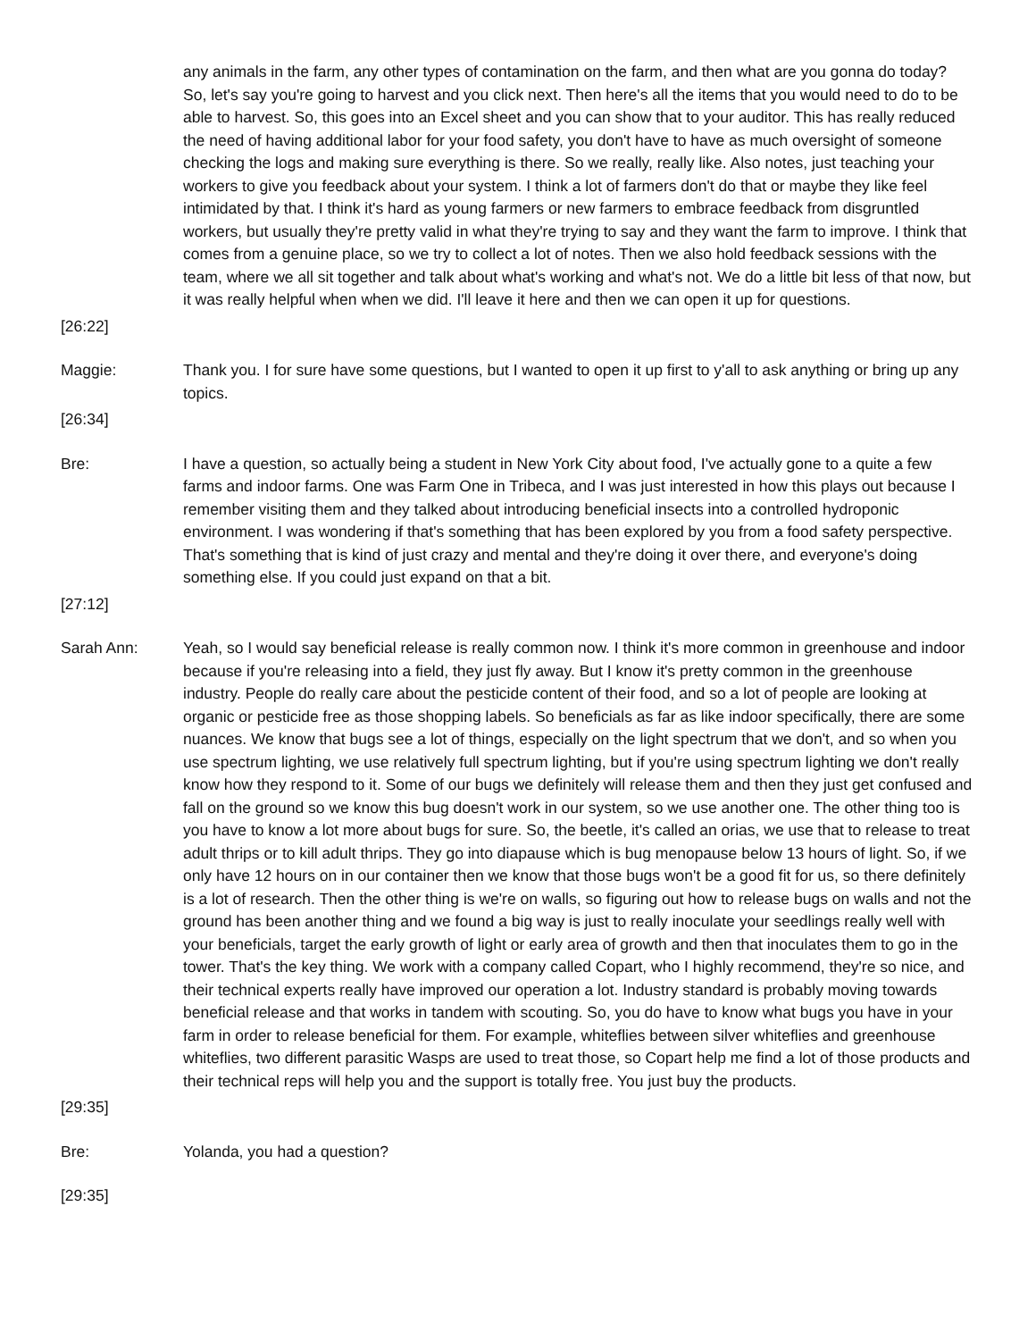any animals in the farm, any other types of contamination on the farm, and then what are you gonna do today? So, let's say you're going to harvest and you click next. Then here's all the items that you would need to do to be able to harvest. So, this goes into an Excel sheet and you can show that to your auditor. This has really reduced the need of having additional labor for your food safety, you don't have to have as much oversight of someone checking the logs and making sure everything is there. So we really, really like. Also notes, just teaching your workers to give you feedback about your system. I think a lot of farmers don't do that or maybe they like feel intimidated by that. I think it's hard as young farmers or new farmers to embrace feedback from disgruntled workers, but usually they're pretty valid in what they're trying to say and they want the farm to improve. I think that comes from a genuine place, so we try to collect a lot of notes. Then we also hold feedback sessions with the team, where we all sit together and talk about what's working and what's not. We do a little bit less of that now, but it was really helpful when when we did. I'll leave it here and then we can open it up for questions.
[26:22]
Maggie: Thank you. I for sure have some questions, but I wanted to open it up first to y'all to ask anything or bring up any topics.
[26:34]
Bre: I have a question, so actually being a student in New York City about food, I've actually gone to a quite a few farms and indoor farms. One was Farm One in Tribeca, and I was just interested in how this plays out because I remember visiting them and they talked about introducing beneficial insects into a controlled hydroponic environment. I was wondering if that's something that has been explored by you from a food safety perspective. That's something that is kind of just crazy and mental and they're doing it over there, and everyone's doing something else. If you could just expand on that a bit.
[27:12]
Sarah Ann: Yeah, so I would say beneficial release is really common now. I think it's more common in greenhouse and indoor because if you're releasing into a field, they just fly away. But I know it's pretty common in the greenhouse industry. People do really care about the pesticide content of their food, and so a lot of people are looking at organic or pesticide free as those shopping labels. So beneficials as far as like indoor specifically, there are some nuances. We know that bugs see a lot of things, especially on the light spectrum that we don't, and so when you use spectrum lighting, we use relatively full spectrum lighting, but if you're using spectrum lighting we don't really know how they respond to it. Some of our bugs we definitely will release them and then they just get confused and fall on the ground so we know this bug doesn't work in our system, so we use another one. The other thing too is you have to know a lot more about bugs for sure. So, the beetle, it's called an orias, we use that to release to treat adult thrips or to kill adult thrips. They go into diapause which is bug menopause below 13 hours of light. So, if we only have 12 hours on in our container then we know that those bugs won't be a good fit for us, so there definitely is a lot of research. Then the other thing is we're on walls, so figuring out how to release bugs on walls and not the ground has been another thing and we found a big way is just to really inoculate your seedlings really well with your beneficials, target the early growth of light or early area of growth and then that inoculates them to go in the tower. That's the key thing. We work with a company called Copart, who I highly recommend, they're so nice, and their technical experts really have improved our operation a lot. Industry standard is probably moving towards beneficial release and that works in tandem with scouting. So, you do have to know what bugs you have in your farm in order to release beneficial for them. For example, whiteflies between silver whiteflies and greenhouse whiteflies, two different parasitic Wasps are used to treat those, so Copart help me find a lot of those products and their technical reps will help you and the support is totally free. You just buy the products.
[29:35]
Bre: Yolanda, you had a question?
[29:35]